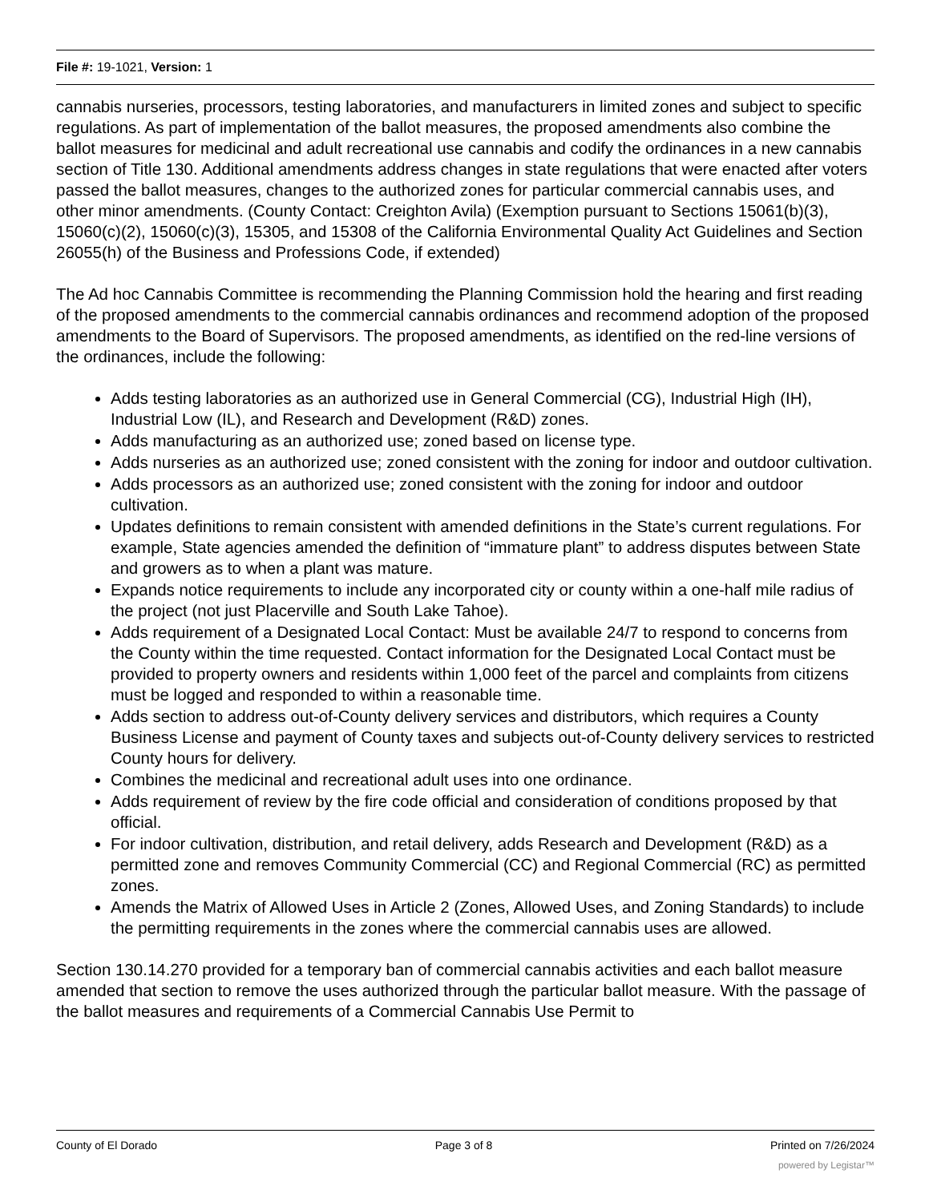File #: 19-1021, Version: 1
cannabis nurseries, processors, testing laboratories, and manufacturers in limited zones and subject to specific regulations. As part of implementation of the ballot measures, the proposed amendments also combine the ballot measures for medicinal and adult recreational use cannabis and codify the ordinances in a new cannabis section of Title 130. Additional amendments address changes in state regulations that were enacted after voters passed the ballot measures, changes to the authorized zones for particular commercial cannabis uses, and other minor amendments. (County Contact: Creighton Avila) (Exemption pursuant to Sections 15061(b)(3), 15060(c)(2), 15060(c)(3), 15305, and 15308 of the California Environmental Quality Act Guidelines and Section 26055(h) of the Business and Professions Code, if extended)
The Ad hoc Cannabis Committee is recommending the Planning Commission hold the hearing and first reading of the proposed amendments to the commercial cannabis ordinances and recommend adoption of the proposed amendments to the Board of Supervisors. The proposed amendments, as identified on the red-line versions of the ordinances, include the following:
Adds testing laboratories as an authorized use in General Commercial (CG), Industrial High (IH), Industrial Low (IL), and Research and Development (R&D) zones.
Adds manufacturing as an authorized use; zoned based on license type.
Adds nurseries as an authorized use; zoned consistent with the zoning for indoor and outdoor cultivation.
Adds processors as an authorized use; zoned consistent with the zoning for indoor and outdoor cultivation.
Updates definitions to remain consistent with amended definitions in the State’s current regulations. For example, State agencies amended the definition of “immature plant” to address disputes between State and growers as to when a plant was mature.
Expands notice requirements to include any incorporated city or county within a one-half mile radius of the project (not just Placerville and South Lake Tahoe).
Adds requirement of a Designated Local Contact: Must be available 24/7 to respond to concerns from the County within the time requested. Contact information for the Designated Local Contact must be provided to property owners and residents within 1,000 feet of the parcel and complaints from citizens must be logged and responded to within a reasonable time.
Adds section to address out-of-County delivery services and distributors, which requires a County Business License and payment of County taxes and subjects out-of-County delivery services to restricted County hours for delivery.
Combines the medicinal and recreational adult uses into one ordinance.
Adds requirement of review by the fire code official and consideration of conditions proposed by that official.
For indoor cultivation, distribution, and retail delivery, adds Research and Development (R&D) as a permitted zone and removes Community Commercial (CC) and Regional Commercial (RC) as permitted zones.
Amends the Matrix of Allowed Uses in Article 2 (Zones, Allowed Uses, and Zoning Standards) to include the permitting requirements in the zones where the commercial cannabis uses are allowed.
Section 130.14.270 provided for a temporary ban of commercial cannabis activities and each ballot measure amended that section to remove the uses authorized through the particular ballot measure. With the passage of the ballot measures and requirements of a Commercial Cannabis Use Permit to
County of El Dorado Page 3 of 8 Printed on 7/26/2024
powered by Legistar™